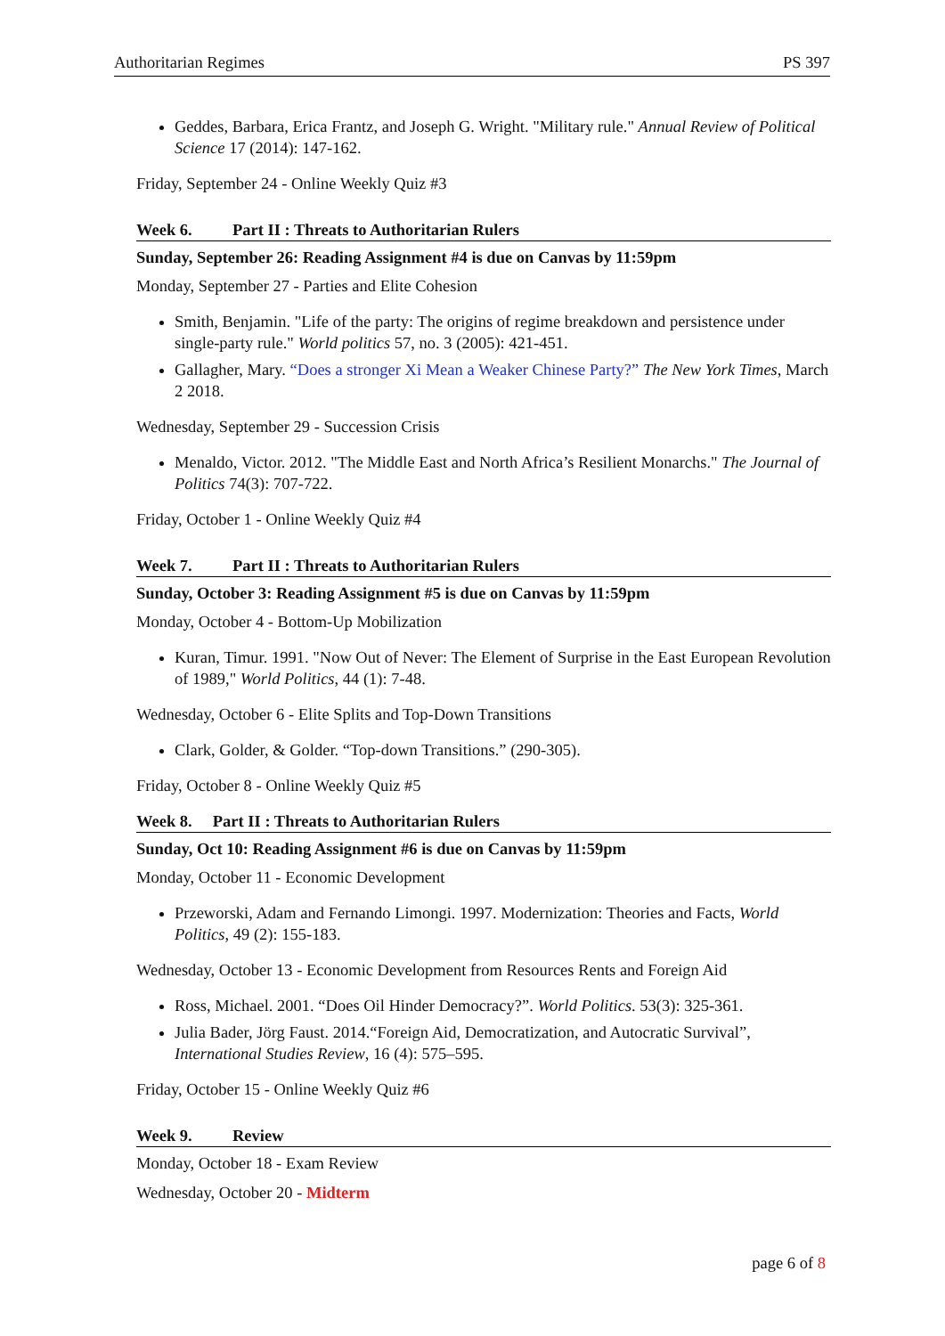Authoritarian Regimes PS 397
Geddes, Barbara, Erica Frantz, and Joseph G. Wright. "Military rule." Annual Review of Political Science 17 (2014): 147-162.
Friday, September 24 - Online Weekly Quiz #3
Week 6. Part II : Threats to Authoritarian Rulers
Sunday, September 26: Reading Assignment #4 is due on Canvas by 11:59pm
Monday, September 27 - Parties and Elite Cohesion
Smith, Benjamin. "Life of the party: The origins of regime breakdown and persistence under single-party rule." World politics 57, no. 3 (2005): 421-451.
Gallagher, Mary. “Does a stronger Xi Mean a Weaker Chinese Party?” The New York Times, March 2 2018.
Wednesday, September 29 - Succession Crisis
Menaldo, Victor. 2012. "The Middle East and North Africa’s Resilient Monarchs." The Journal of Politics 74(3): 707-722.
Friday, October 1 - Online Weekly Quiz #4
Week 7. Part II : Threats to Authoritarian Rulers
Sunday, October 3: Reading Assignment #5 is due on Canvas by 11:59pm
Monday, October 4 - Bottom-Up Mobilization
Kuran, Timur. 1991. "Now Out of Never: The Element of Surprise in the East European Revolution of 1989," World Politics, 44 (1): 7-48.
Wednesday, October 6 - Elite Splits and Top-Down Transitions
Clark, Golder, & Golder. “Top-down Transitions.” (290-305).
Friday, October 8 - Online Weekly Quiz #5
Week 8. Part II : Threats to Authoritarian Rulers
Sunday, Oct 10: Reading Assignment #6 is due on Canvas by 11:59pm
Monday, October 11 - Economic Development
Przeworski, Adam and Fernando Limongi. 1997. Modernization: Theories and Facts, World Politics, 49 (2): 155-183.
Wednesday, October 13 - Economic Development from Resources Rents and Foreign Aid
Ross, Michael. 2001. “Does Oil Hinder Democracy?”. World Politics. 53(3): 325-361.
Julia Bader, Jörg Faust. 2014.“Foreign Aid, Democratization, and Autocratic Survival”, International Studies Review, 16 (4): 575–595.
Friday, October 15 - Online Weekly Quiz #6
Week 9. Review
Monday, October 18 - Exam Review
Wednesday, October 20 - Midterm
page 6 of 8